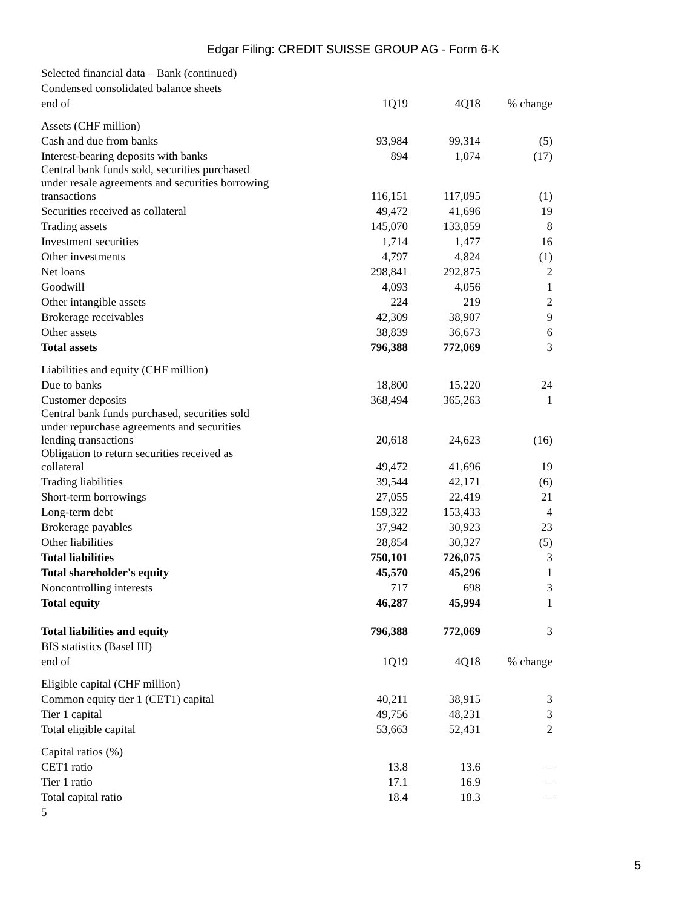Edgar Filing: CREDIT SUISSE GROUP AG - Form 6-K
| Selected financial data – Bank (continued) | | | |
| Condensed consolidated balance sheets | | | |
| end of | 1Q19 | 4Q18 | % change |
| Assets (CHF million) | | | |
| Cash and due from banks | 93,984 | 99,314 | (5) |
| Interest-bearing deposits with banks | 894 | 1,074 | (17) |
| Central bank funds sold, securities purchased under resale agreements and securities borrowing transactions | 116,151 | 117,095 | (1) |
| Securities received as collateral | 49,472 | 41,696 | 19 |
| Trading assets | 145,070 | 133,859 | 8 |
| Investment securities | 1,714 | 1,477 | 16 |
| Other investments | 4,797 | 4,824 | (1) |
| Net loans | 298,841 | 292,875 | 2 |
| Goodwill | 4,093 | 4,056 | 1 |
| Other intangible assets | 224 | 219 | 2 |
| Brokerage receivables | 42,309 | 38,907 | 9 |
| Other assets | 38,839 | 36,673 | 6 |
| Total assets | 796,388 | 772,069 | 3 |
| Liabilities and equity (CHF million) | | | |
| Due to banks | 18,800 | 15,220 | 24 |
| Customer deposits | 368,494 | 365,263 | 1 |
| Central bank funds purchased, securities sold under repurchase agreements and securities lending transactions | 20,618 | 24,623 | (16) |
| Obligation to return securities received as collateral | 49,472 | 41,696 | 19 |
| Trading liabilities | 39,544 | 42,171 | (6) |
| Short-term borrowings | 27,055 | 22,419 | 21 |
| Long-term debt | 159,322 | 153,433 | 4 |
| Brokerage payables | 37,942 | 30,923 | 23 |
| Other liabilities | 28,854 | 30,327 | (5) |
| Total liabilities | 750,101 | 726,075 | 3 |
| Total shareholder's equity | 45,570 | 45,296 | 1 |
| Noncontrolling interests | 717 | 698 | 3 |
| Total equity | 46,287 | 45,994 | 1 |
| Total liabilities and equity | 796,388 | 772,069 | 3 |
| BIS statistics (Basel III) | | | |
| end of | 1Q19 | 4Q18 | % change |
| Eligible capital (CHF million) | | | |
| Common equity tier 1 (CET1) capital | 40,211 | 38,915 | 3 |
| Tier 1 capital | 49,756 | 48,231 | 3 |
| Total eligible capital | 53,663 | 52,431 | 2 |
| Capital ratios (%) | | | |
| CET1 ratio | 13.8 | 13.6 | – |
| Tier 1 ratio | 17.1 | 16.9 | – |
| Total capital ratio | 18.4 | 18.3 | – |
| 5 | | | |
5